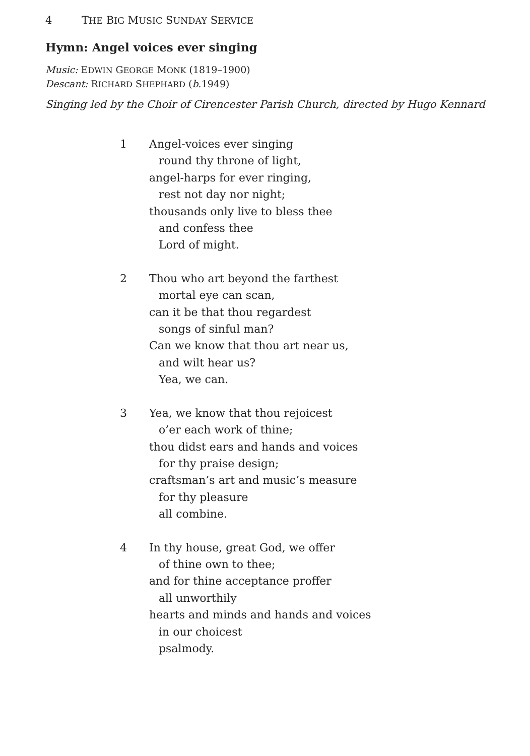4 THE BIG MUSIC SUNDAY SERVICE
Hymn: Angel voices ever singing
Music: EDWIN GEORGE MONK (1819–1900)
Descant: RICHARD SHEPHARD (b.1949)
Singing led by the Choir of Cirencester Parish Church, directed by Hugo Kennard
1 Angel-voices ever singing
round thy throne of light,
angel-harps for ever ringing,
rest not day nor night;
thousands only live to bless thee
and confess thee
Lord of might.
2 Thou who art beyond the farthest
mortal eye can scan,
can it be that thou regardest
songs of sinful man?
Can we know that thou art near us,
and wilt hear us?
Yea, we can.
3 Yea, we know that thou rejoicest
o’er each work of thine;
thou didst ears and hands and voices
for thy praise design;
craftsman’s art and music’s measure
for thy pleasure
all combine.
4 In thy house, great God, we offer
of thine own to thee;
and for thine acceptance proffer
all unworthily
hearts and minds and hands and voices
in our choicest
psalmody.